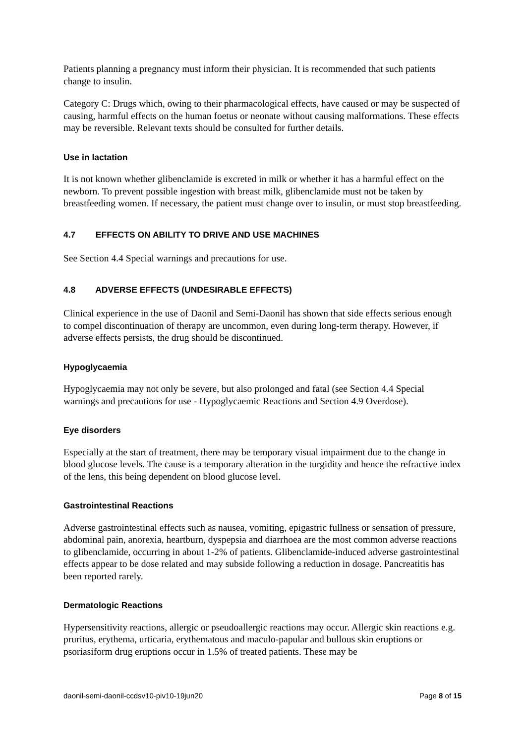Patients planning a pregnancy must inform their physician. It is recommended that such patients change to insulin.
Category C: Drugs which, owing to their pharmacological effects, have caused or may be suspected of causing, harmful effects on the human foetus or neonate without causing malformations. These effects may be reversible. Relevant texts should be consulted for further details.
Use in lactation
It is not known whether glibenclamide is excreted in milk or whether it has a harmful effect on the newborn. To prevent possible ingestion with breast milk, glibenclamide must not be taken by breastfeeding women. If necessary, the patient must change over to insulin, or must stop breastfeeding.
4.7 EFFECTS ON ABILITY TO DRIVE AND USE MACHINES
See Section 4.4 Special warnings and precautions for use.
4.8 ADVERSE EFFECTS (UNDESIRABLE EFFECTS)
Clinical experience in the use of Daonil and Semi-Daonil has shown that side effects serious enough to compel discontinuation of therapy are uncommon, even during long-term therapy. However, if adverse effects persists, the drug should be discontinued.
Hypoglycaemia
Hypoglycaemia may not only be severe, but also prolonged and fatal (see Section 4.4 Special warnings and precautions for use - Hypoglycaemic Reactions and Section 4.9 Overdose).
Eye disorders
Especially at the start of treatment, there may be temporary visual impairment due to the change in blood glucose levels. The cause is a temporary alteration in the turgidity and hence the refractive index of the lens, this being dependent on blood glucose level.
Gastrointestinal Reactions
Adverse gastrointestinal effects such as nausea, vomiting, epigastric fullness or sensation of pressure, abdominal pain, anorexia, heartburn, dyspepsia and diarrhoea are the most common adverse reactions to glibenclamide, occurring in about 1-2% of patients. Glibenclamide-induced adverse gastrointestinal effects appear to be dose related and may subside following a reduction in dosage. Pancreatitis has been reported rarely.
Dermatologic Reactions
Hypersensitivity reactions, allergic or pseudoallergic reactions may occur. Allergic skin reactions e.g. pruritus, erythema, urticaria, erythematous and maculo-papular and bullous skin eruptions or psoriasiform drug eruptions occur in 1.5% of treated patients. These may be
daonil-semi-daonil-ccdsv10-piv10-19jun20 Page 8 of 15